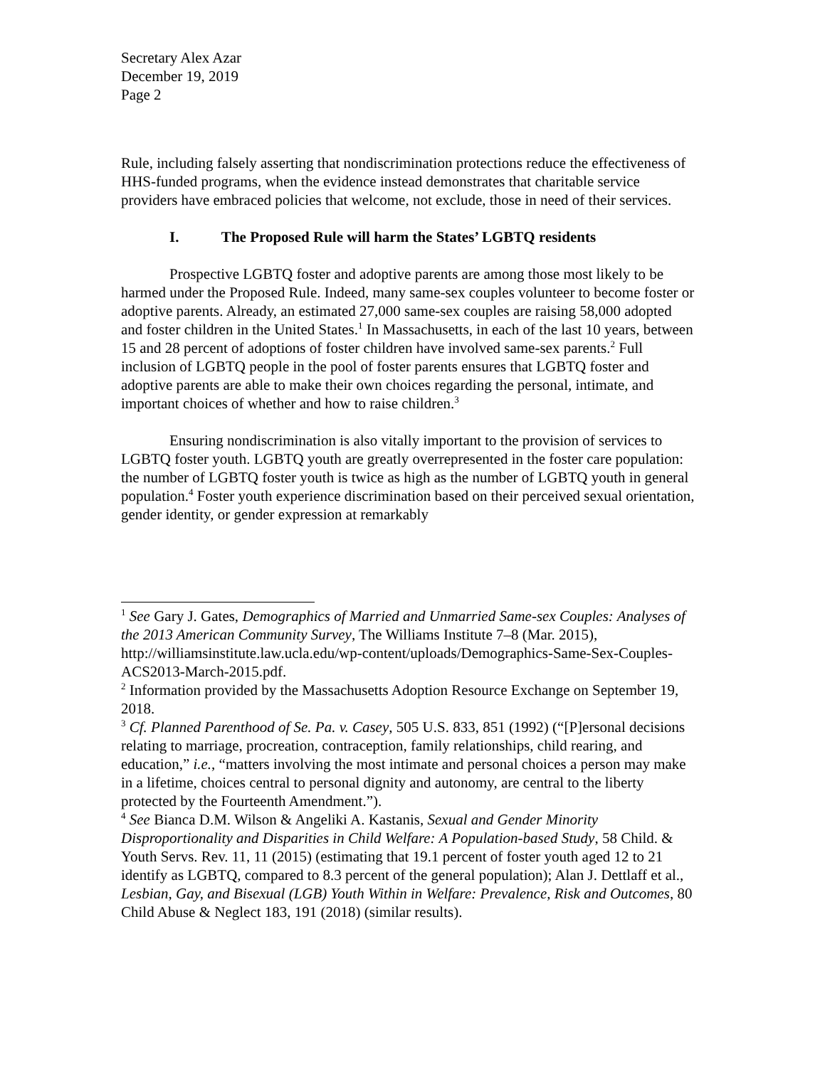Secretary Alex Azar
December 19, 2019
Page 2
Rule, including falsely asserting that nondiscrimination protections reduce the effectiveness of HHS-funded programs, when the evidence instead demonstrates that charitable service providers have embraced policies that welcome, not exclude, those in need of their services.
I. The Proposed Rule will harm the States’ LGBTQ residents
Prospective LGBTQ foster and adoptive parents are among those most likely to be harmed under the Proposed Rule. Indeed, many same-sex couples volunteer to become foster or adoptive parents. Already, an estimated 27,000 same-sex couples are raising 58,000 adopted and foster children in the United States.<sup>1</sup> In Massachusetts, in each of the last 10 years, between 15 and 28 percent of adoptions of foster children have involved same-sex parents.<sup>2</sup> Full inclusion of LGBTQ people in the pool of foster parents ensures that LGBTQ foster and adoptive parents are able to make their own choices regarding the personal, intimate, and important choices of whether and how to raise children.<sup>3</sup>
Ensuring nondiscrimination is also vitally important to the provision of services to LGBTQ foster youth. LGBTQ youth are greatly overrepresented in the foster care population: the number of LGBTQ foster youth is twice as high as the number of LGBTQ youth in general population.<sup>4</sup> Foster youth experience discrimination based on their perceived sexual orientation, gender identity, or gender expression at remarkably
<sup>1</sup> See Gary J. Gates, Demographics of Married and Unmarried Same-sex Couples: Analyses of the 2013 American Community Survey, The Williams Institute 7–8 (Mar. 2015), http://williamsinstitute.law.ucla.edu/wp-content/uploads/Demographics-Same-Sex-Couples-ACS2013-March-2015.pdf.
<sup>2</sup> Information provided by the Massachusetts Adoption Resource Exchange on September 19, 2018.
<sup>3</sup> Cf. Planned Parenthood of Se. Pa. v. Casey, 505 U.S. 833, 851 (1992) (“[P]ersonal decisions relating to marriage, procreation, contraception, family relationships, child rearing, and education,” i.e., “matters involving the most intimate and personal choices a person may make in a lifetime, choices central to personal dignity and autonomy, are central to the liberty protected by the Fourteenth Amendment.”).
<sup>4</sup> See Bianca D.M. Wilson & Angeliki A. Kastanis, Sexual and Gender Minority Disproportionality and Disparities in Child Welfare: A Population-based Study, 58 Child. & Youth Servs. Rev. 11, 11 (2015) (estimating that 19.1 percent of foster youth aged 12 to 21 identify as LGBTQ, compared to 8.3 percent of the general population); Alan J. Dettlaff et al., Lesbian, Gay, and Bisexual (LGB) Youth Within in Welfare: Prevalence, Risk and Outcomes, 80 Child Abuse & Neglect 183, 191 (2018) (similar results).